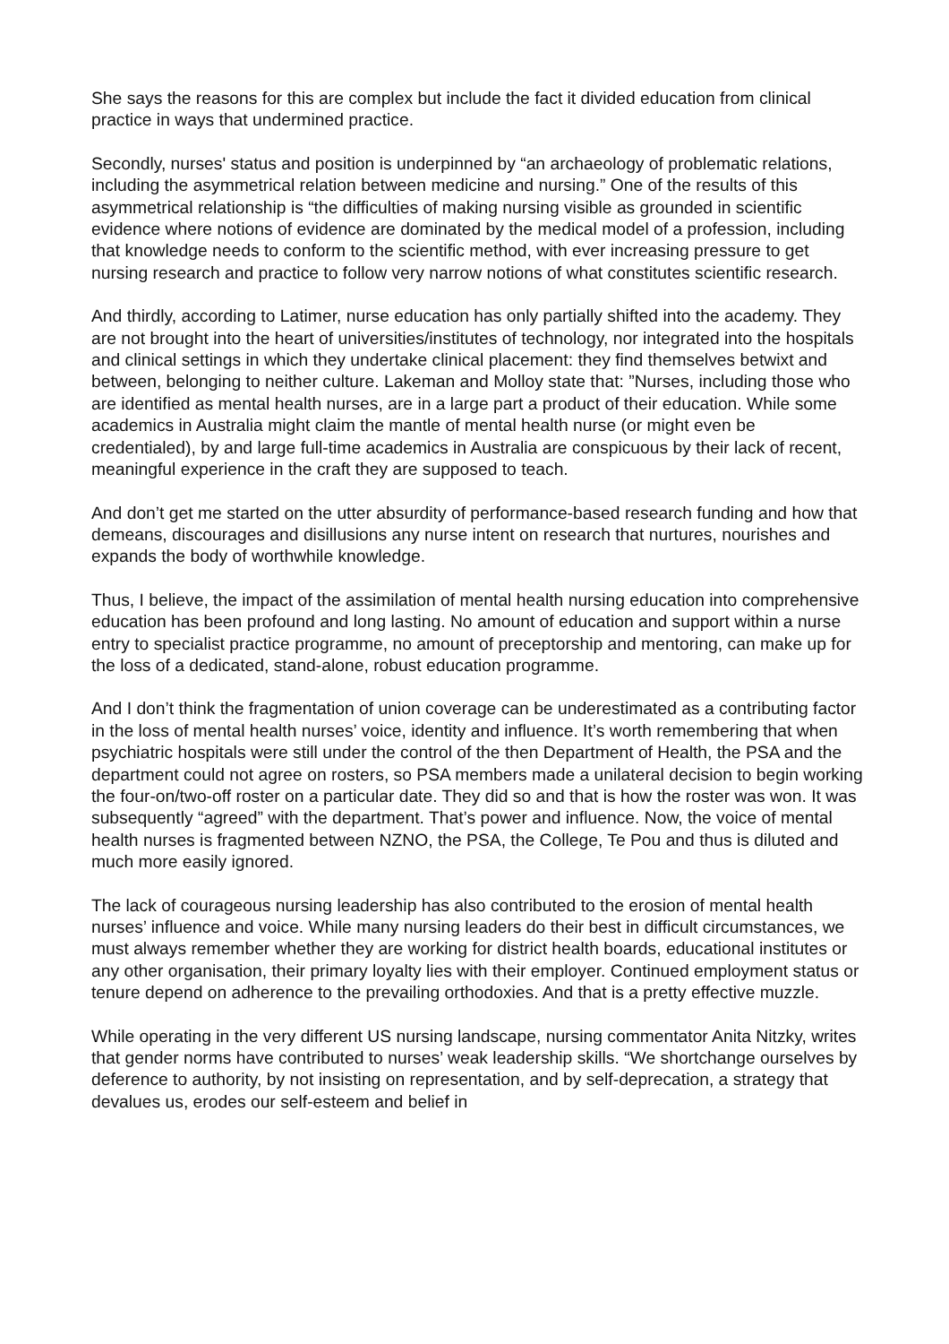She says the reasons for this are complex but include the fact it divided education from clinical practice in ways that undermined practice.
Secondly, nurses' status and position is underpinned by “an archaeology of problematic relations, including the asymmetrical relation between medicine and nursing.” One of the results of this asymmetrical relationship is “the difficulties of making nursing visible as grounded in scientific evidence where notions of evidence are dominated by the medical model of a profession, including that knowledge needs to conform to the scientific method, with ever increasing pressure to get nursing research and practice to follow very narrow notions of what constitutes scientific research.
And thirdly, according to Latimer, nurse education has only partially shifted into the academy. They are not brought into the heart of universities/institutes of technology, nor integrated into the hospitals and clinical settings in which they undertake clinical placement: they find themselves betwixt and between, belonging to neither culture. Lakeman and Molloy state that: ”Nurses, including those who are identified as mental health nurses, are in a large part a product of their education. While some academics in Australia might claim the mantle of mental health nurse (or might even be credentialed), by and large full-time academics in Australia are conspicuous by their lack of recent, meaningful experience in the craft they are supposed to teach.
And don’t get me started on the utter absurdity of performance-based research funding and how that demeans, discourages and disillusions any nurse intent on research that nurtures, nourishes and expands the body of worthwhile knowledge.
Thus, I believe, the impact of the assimilation of mental health nursing education into comprehensive education has been profound and long lasting. No amount of education and support within a nurse entry to specialist practice programme, no amount of preceptorship and mentoring, can make up for the loss of a dedicated, stand-alone, robust education programme.
And I don’t think the fragmentation of union coverage can be underestimated as a contributing factor in the loss of mental health nurses’ voice, identity and influence. It’s worth remembering that when psychiatric hospitals were still under the control of the then Department of Health, the PSA and the department could not agree on rosters, so PSA members made a unilateral decision to begin working the four-on/two-off roster on a particular date. They did so and that is how the roster was won. It was subsequently “agreed” with the department. That’s power and influence. Now, the voice of mental health nurses is fragmented between NZNO, the PSA, the College, Te Pou and thus is diluted and much more easily ignored.
The lack of courageous nursing leadership has also contributed to the erosion of mental health nurses’ influence and voice. While many nursing leaders do their best in difficult circumstances, we must always remember whether they are working for district health boards, educational institutes or any other organisation, their primary loyalty lies with their employer. Continued employment status or tenure depend on adherence to the prevailing orthodoxies. And that is a pretty effective muzzle.
While operating in the very different US nursing landscape, nursing commentator Anita Nitzky, writes that gender norms have contributed to nurses’ weak leadership skills. “We shortchange ourselves by deference to authority, by not insisting on representation, and by self-deprecation, a strategy that devalues us, erodes our self-esteem and belief in